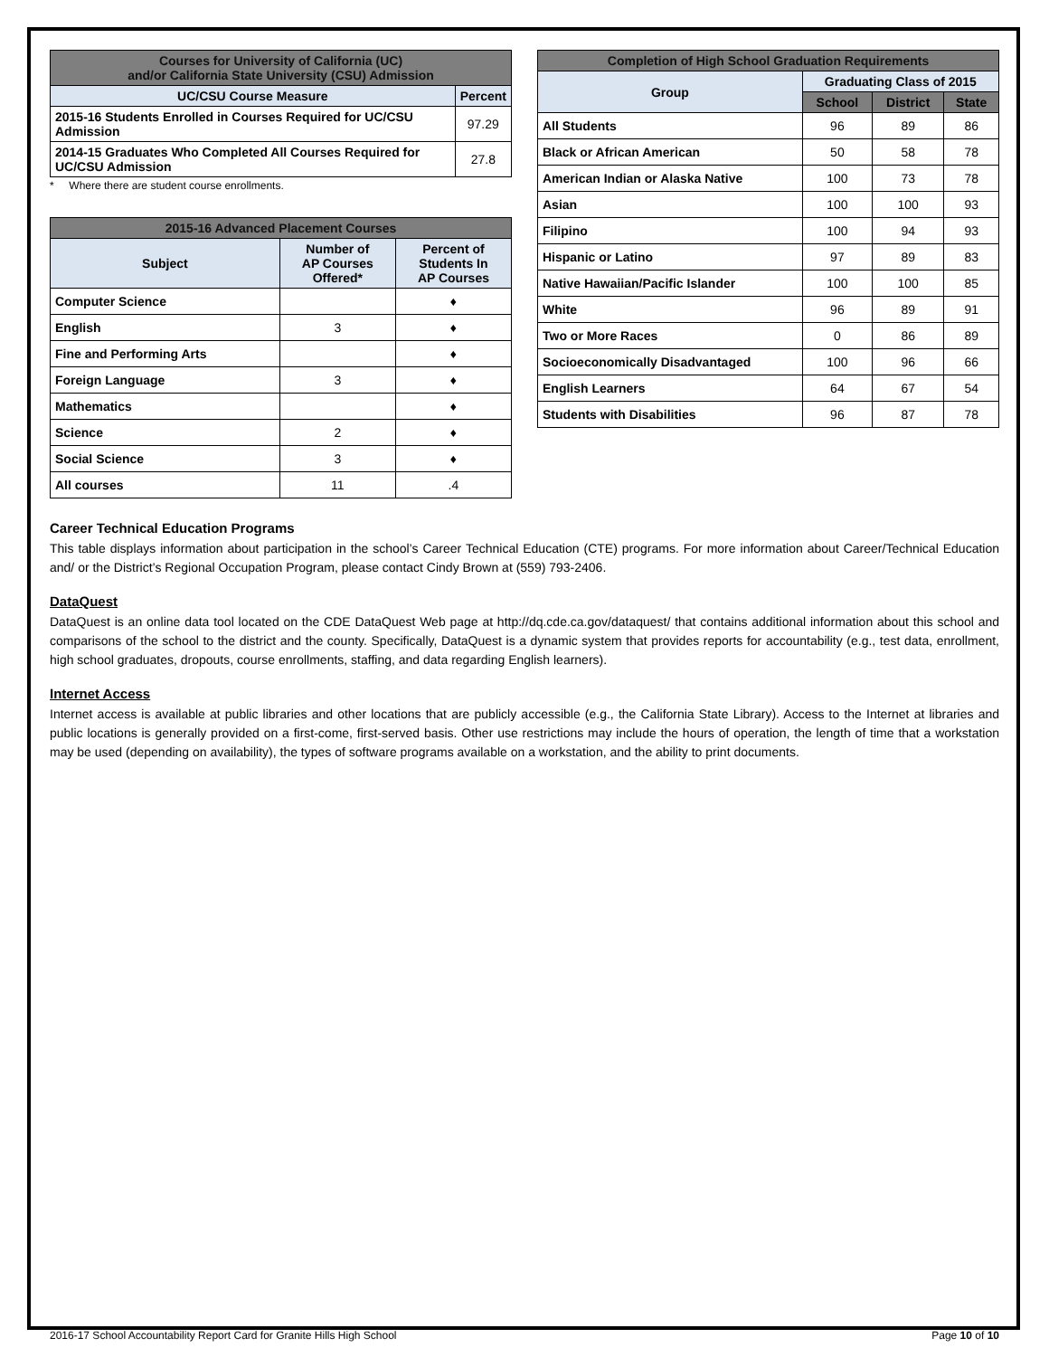| Courses for University of California (UC) and/or California State University (CSU) Admission | |
| --- | --- |
| UC/CSU Course Measure | Percent |
| 2015-16 Students Enrolled in Courses Required for UC/CSU Admission | 97.29 |
| 2014-15 Graduates Who Completed All Courses Required for UC/CSU Admission | 27.8 |
* Where there are student course enrollments.
| 2015-16 Advanced Placement Courses | | |
| --- | --- | --- |
| Subject | Number of AP Courses Offered* | Percent of Students In AP Courses |
| Computer Science | | ♦ |
| English | 3 | ♦ |
| Fine and Performing Arts | | ♦ |
| Foreign Language | 3 | ♦ |
| Mathematics | | ♦ |
| Science | 2 | ♦ |
| Social Science | 3 | ♦ |
| All courses | 11 | .4 |
| Completion of High School Graduation Requirements | | | |
| --- | --- | --- | --- |
| Group | Graduating Class of 2015 | | |
| | School | District | State |
| All Students | 96 | 89 | 86 |
| Black or African American | 50 | 58 | 78 |
| American Indian or Alaska Native | 100 | 73 | 78 |
| Asian | 100 | 100 | 93 |
| Filipino | 100 | 94 | 93 |
| Hispanic or Latino | 97 | 89 | 83 |
| Native Hawaiian/Pacific Islander | 100 | 100 | 85 |
| White | 96 | 89 | 91 |
| Two or More Races | 0 | 86 | 89 |
| Socioeconomically Disadvantaged | 100 | 96 | 66 |
| English Learners | 64 | 67 | 54 |
| Students with Disabilities | 96 | 87 | 78 |
Career Technical Education Programs
This table displays information about participation in the school’s Career Technical Education (CTE) programs. For more information about Career/Technical Education and/ or the District’s Regional Occupation Program, please contact Cindy Brown at (559) 793-2406.
DataQuest
DataQuest is an online data tool located on the CDE DataQuest Web page at http://dq.cde.ca.gov/dataquest/ that contains additional information about this school and comparisons of the school to the district and the county. Specifically, DataQuest is a dynamic system that provides reports for accountability (e.g., test data, enrollment, high school graduates, dropouts, course enrollments, staffing, and data regarding English learners).
Internet Access
Internet access is available at public libraries and other locations that are publicly accessible (e.g., the California State Library). Access to the Internet at libraries and public locations is generally provided on a first-come, first-served basis. Other use restrictions may include the hours of operation, the length of time that a workstation may be used (depending on availability), the types of software programs available on a workstation, and the ability to print documents.
2016-17 School Accountability Report Card for Granite Hills High School Page 10 of 10